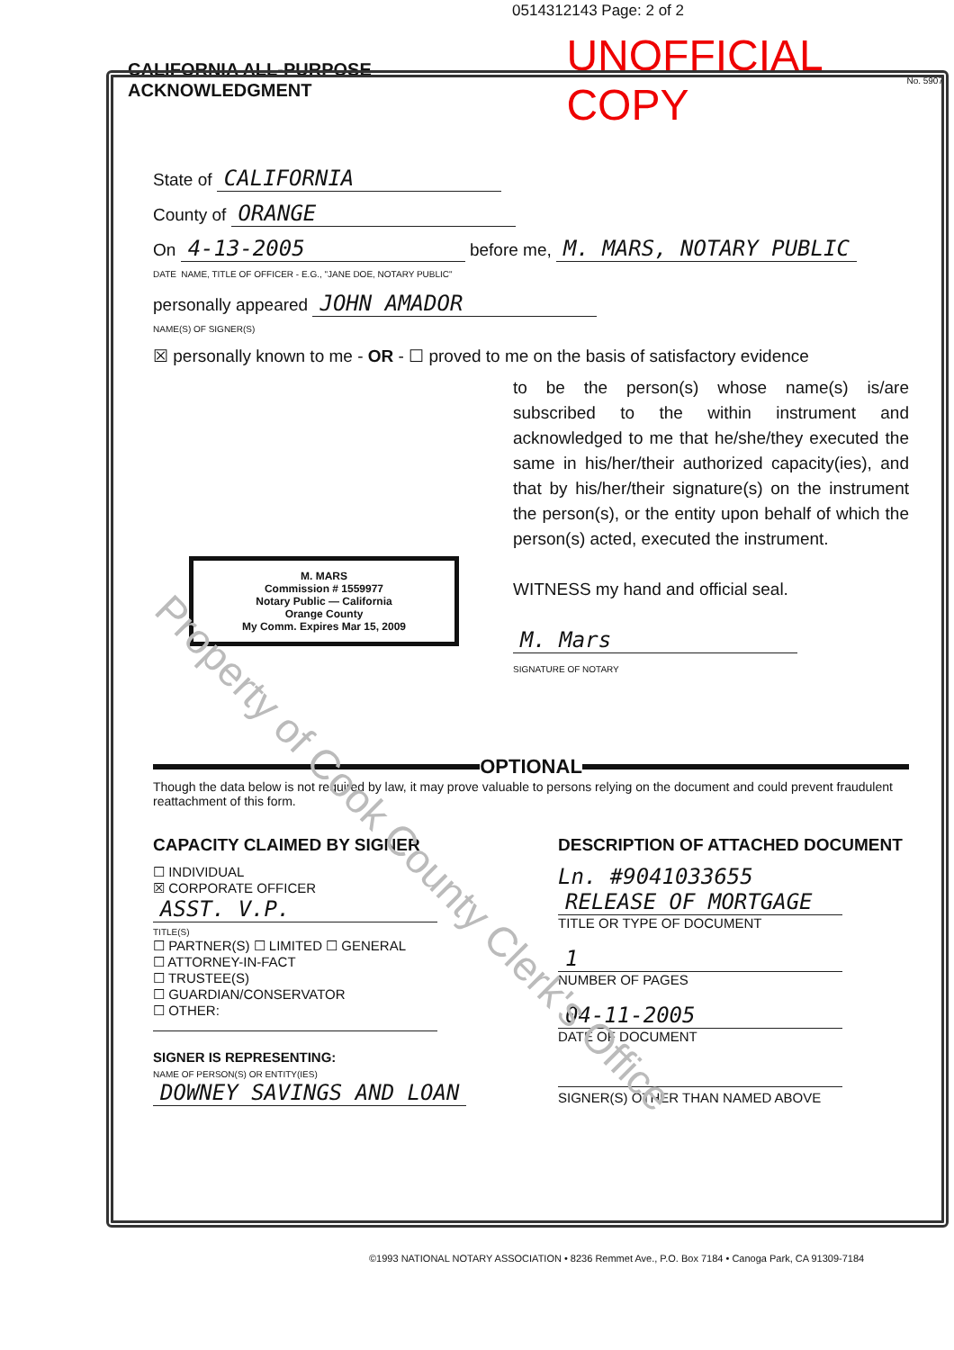0514312143 Page: 2 of 2
CALIFORNIA ALL-PURPOSE ACKNOWLEDGMENT UNOFFICIAL COPY
No. 5907
State of CALIFORNIA
County of ORANGE
On 4-13-2005 before me, M. MARS, NOTARY PUBLIC
DATE NAME, TITLE OF OFFICER - E.G., "JANE DOE, NOTARY PUBLIC"
personally appeared JOHN AMADOR
NAME(S) OF SIGNER(S)
☒ personally known to me - OR - ☐ proved to me on the basis of satisfactory evidence
to be the person(s) whose name(s) is/are subscribed to the within instrument and acknowledged to me that he/she/they executed the same in his/her/their authorized capacity(ies), and that by his/her/their signature(s) on the instrument the person(s), or the entity upon behalf of which the person(s) acted, executed the instrument.
WITNESS my hand and official seal.
M. Mars
SIGNATURE OF NOTARY
M. MARS
Commission # 1559977
Notary Public — California
Orange County
My Comm. Expires Mar 15, 2009
OPTIONAL
Though the data below is not required by law, it may prove valuable to persons relying on the document and could prevent fraudulent reattachment of this form.
CAPACITY CLAIMED BY SIGNER
☐ INDIVIDUAL
☒ CORPORATE OFFICER
ASST. V.P.
TITLE(S)
☐ PARTNER(S) ☐ LIMITED ☐ GENERAL
☐ ATTORNEY-IN-FACT
☐ TRUSTEE(S)
☐ GUARDIAN/CONSERVATOR
☐ OTHER:
SIGNER IS REPRESENTING:
NAME OF PERSON(S) OR ENTITY(IES)
DOWNEY SAVINGS AND LOAN
DESCRIPTION OF ATTACHED DOCUMENT
Ln. #9041033655
RELEASE OF MORTGAGE
TITLE OR TYPE OF DOCUMENT
1
NUMBER OF PAGES
04-11-2005
DATE OF DOCUMENT
SIGNER(S) OTHER THAN NAMED ABOVE
Property of Cook County Clerk's Office
©1993 NATIONAL NOTARY ASSOCIATION • 8236 Remmet Ave., P.O. Box 7184 • Canoga Park, CA 91309-7184